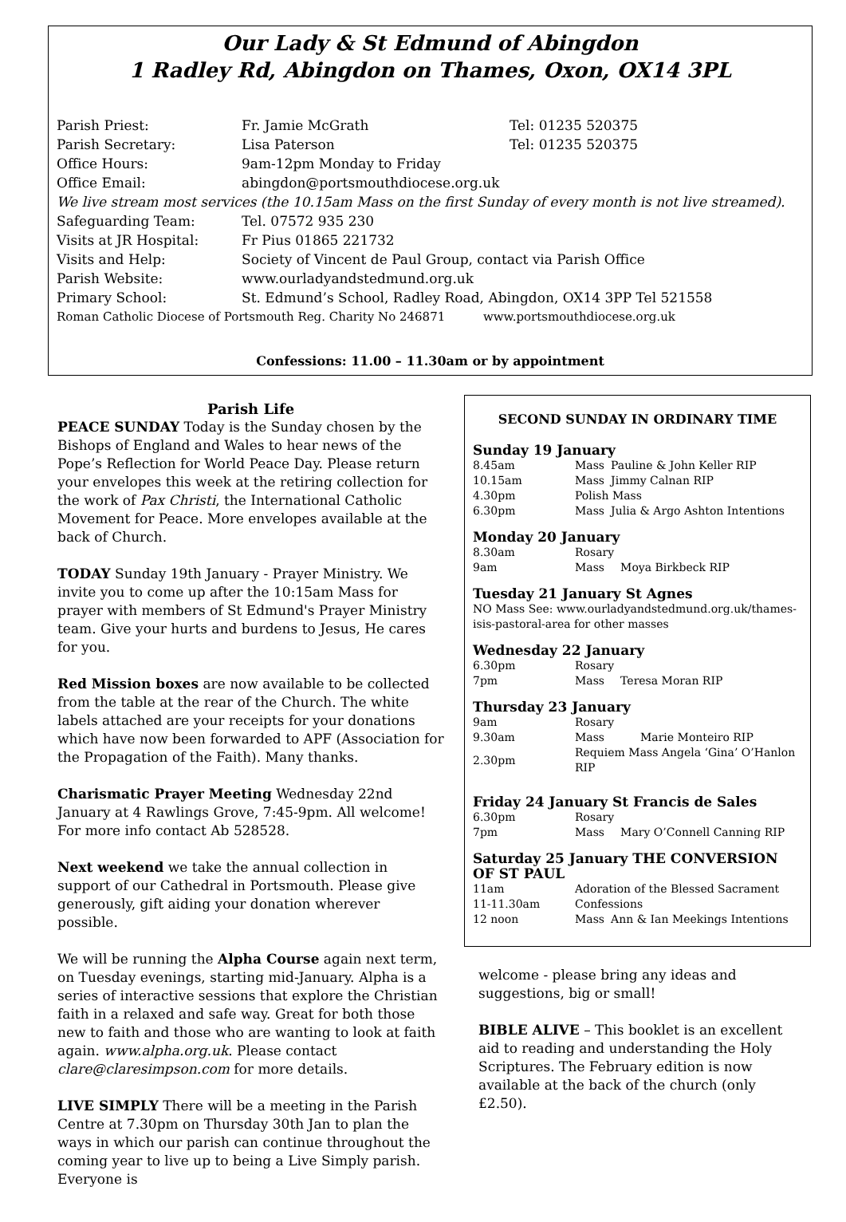Our Lady & St Edmund of Abingdon
1 Radley Rd, Abingdon on Thames, Oxon, OX14 3PL
| Parish Priest: | Fr. Jamie McGrath | Tel: 01235 520375 |
| Parish Secretary: | Lisa Paterson | Tel: 01235 520375 |
| Office Hours: | 9am-12pm Monday to Friday | |
| Office Email: | abingdon@portsmouthdiocese.org.uk | |
| We live stream most services (the 10.15am Mass on the first Sunday of every month is not live streamed). | | |
| Safeguarding Team: | Tel. 07572 935 230 | |
| Visits at JR Hospital: | Fr Pius 01865 221732 | |
| Visits and Help: | Society of Vincent de Paul Group, contact via Parish Office | |
| Parish Website: | www.ourladyandstedmund.org.uk | |
| Primary School: | St. Edmund’s School, Radley Road, Abingdon, OX14 3PP Tel 521558 | |
| Roman Catholic Diocese of Portsmouth Reg. Charity No 246871 www.portsmouthdiocese.org.uk | | |
Confessions: 11.00 – 11.30am or by appointment
Parish Life
PEACE SUNDAY Today is the Sunday chosen by the Bishops of England and Wales to hear news of the Pope’s Reflection for World Peace Day. Please return your envelopes this week at the retiring collection for the work of Pax Christi, the International Catholic Movement for Peace. More envelopes available at the back of Church.
TODAY Sunday 19th January - Prayer Ministry. We invite you to come up after the 10:15am Mass for prayer with members of St Edmund's Prayer Ministry team. Give your hurts and burdens to Jesus, He cares for you.
Red Mission boxes are now available to be collected from the table at the rear of the Church. The white labels attached are your receipts for your donations which have now been forwarded to APF (Association for the Propagation of the Faith). Many thanks.
Charismatic Prayer Meeting Wednesday 22nd January at 4 Rawlings Grove, 7:45-9pm. All welcome! For more info contact Ab 528528.
Next weekend we take the annual collection in support of our Cathedral in Portsmouth. Please give generously, gift aiding your donation wherever possible.
We will be running the Alpha Course again next term, on Tuesday evenings, starting mid-January. Alpha is a series of interactive sessions that explore the Christian faith in a relaxed and safe way. Great for both those new to faith and those who are wanting to look at faith again. www.alpha.org.uk. Please contact clare@claresimpson.com for more details.
LIVE SIMPLY There will be a meeting in the Parish Centre at 7.30pm on Thursday 30th Jan to plan the ways in which our parish can continue throughout the coming year to live up to being a Live Simply parish. Everyone is
SECOND SUNDAY IN ORDINARY TIME
Sunday 19 January
| 8.45am | Mass | Pauline & John Keller RIP |
| 10.15am | Mass | Jimmy Calnan RIP |
| 4.30pm | Polish Mass | |
| 6.30pm | Mass | Julia & Argo Ashton Intentions |
Monday 20 January
| 8.30am | Rosary | |
| 9am | Mass | Moya Birkbeck RIP |
Tuesday 21 January St Agnes
NO Mass See: www.ourladyandstedmund.org.uk/thames-isis-pastoral-area for other masses
Wednesday 22 January
| 6.30pm | Rosary | |
| 7pm | Mass | Teresa Moran RIP |
Thursday 23 January
| 9am | Rosary | |
| 9.30am | Mass | Marie Monteiro RIP |
| 2.30pm | Requiem Mass Angela ‘Gina’ O’Hanlon RIP | |
Friday 24 January St Francis de Sales
| 6.30pm | Rosary | |
| 7pm | Mass | Mary O’Connell Canning RIP |
Saturday 25 January THE CONVERSION OF ST PAUL
| 11am | Adoration of the Blessed Sacrament | |
| 11-11.30am | Confessions | |
| 12 noon | Mass | Ann & Ian Meekings Intentions |
welcome - please bring any ideas and suggestions, big or small!
BIBLE ALIVE – This booklet is an excellent aid to reading and understanding the Holy Scriptures. The February edition is now available at the back of the church (only £2.50).